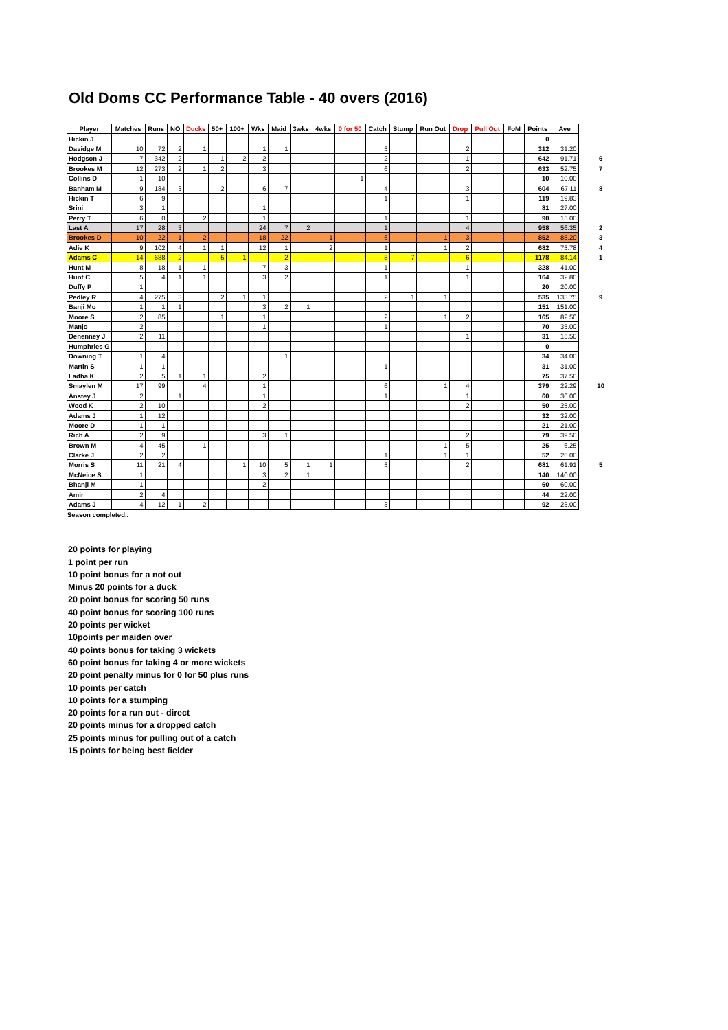Old Doms CC Performance Table - 40 overs (2016)
| Player | Matches | Runs | NO | Ducks | 50+ | 100+ | Wks | Maid | 3wks | 4wks | 0 for 50 | Catch | Stump | Run Out | Drop | Pull Out | FoM | Points | Ave | |
| --- | --- | --- | --- | --- | --- | --- | --- | --- | --- | --- | --- | --- | --- | --- | --- | --- | --- | --- | --- | --- |
| Hickin J | | | | | | | | | | | | | | | | | | 0 | | |
| Davidge M | 10 | 72 | 2 | 1 | | | 1 | 1 | | | | 5 | | | 2 | | | 312 | 31.20 | |
| Hodgson J | 7 | 342 | 2 | | 1 | 2 | 2 | | | | | 2 | | | 1 | | | 642 | 91.71 | 6 |
| Brookes M | 12 | 273 | 2 | 1 | 2 | | 3 | | | | | 6 | | | 2 | | | 633 | 52.75 | 7 |
| Collins D | 1 | 10 | | | | | | | | | 1 | | | | | | | 10 | 10.00 | |
| Banham M | 9 | 184 | 3 | | 2 | | 6 | 7 | | | | 4 | | | 3 | | | 604 | 67.11 | 8 |
| Hickin T | 6 | 9 | | | | | | | | | | 1 | | | 1 | | | 119 | 19.83 | |
| Srini | 3 | 1 | | | | | 1 | | | | | | | | | | | 81 | 27.00 | |
| Perry T | 6 | 0 | | 2 | | | 1 | | | | | 1 | | | 1 | | | 90 | 15.00 | |
| Last A | 17 | 28 | 3 | | | | 24 | 7 | 2 | | | 1 | | | 4 | | | 958 | 56.35 | 2 |
| Brookes D | 10 | 22 | 1 | 2 | | | 18 | 22 | | 1 | | 6 | | 1 | 3 | | | 852 | 85.20 | 3 |
| Adie K | 9 | 102 | 4 | 1 | 1 | | 12 | 1 | | 2 | | 1 | | 1 | 2 | | | 682 | 75.78 | 4 |
| Adams C | 14 | 688 | 2 | | 5 | 1 | | 2 | | | | 8 | 7 | | 6 | | | 1178 | 84.14 | 1 |
| Hunt M | 8 | 18 | 1 | 1 | | | 7 | 3 | | | | 1 | | | 1 | | | 328 | 41.00 | |
| Hunt C | 5 | 4 | 1 | 1 | | | 3 | 2 | | | | 1 | | | 1 | | | 164 | 32.80 | |
| Duffy P | 1 | | | | | | | | | | | | | | | | | 20 | 20.00 | |
| Pedley R | 4 | 275 | 3 | | 2 | 1 | 1 | | | | | 2 | 1 | 1 | | | | 535 | 133.75 | 9 |
| Banji Mo | 1 | 1 | 1 | | | | 3 | 2 | 1 | | | | | | | | | 151 | 151.00 | |
| Moore S | 2 | 85 | | | 1 | | 1 | | | | | 2 | | 1 | 2 | | | 165 | 82.50 | |
| Manjo | 2 | | | | | | 1 | | | | | 1 | | | | | | 70 | 35.00 | |
| Denenney J | 2 | 11 | | | | | | | | | | | | | 1 | | | 31 | 15.50 | |
| Humphries G | | | | | | | | | | | | | | | | | | 0 | | |
| Downing T | 1 | 4 | | | | | | 1 | | | | | | | | | | 34 | 34.00 | |
| Martin S | 1 | 1 | | | | | | | | | | 1 | | | | | | 31 | 31.00 | |
| Ladha K | 2 | 5 | 1 | 1 | | | 2 | | | | | | | | | | | 75 | 37.50 | |
| Smaylen M | 17 | 99 | | 4 | | | 1 | | | | | 6 | | 1 | 4 | | | 379 | 22.29 | 10 |
| Anstey J | 2 | | 1 | | | | 1 | | | | | 1 | | | 1 | | | 60 | 30.00 | |
| Wood K | 2 | 10 | | | | | 2 | | | | | | | | 2 | | | 50 | 25.00 | |
| Adams J | 1 | 12 | | | | | | | | | | | | | | | | 32 | 32.00 | |
| Moore D | 1 | 1 | | | | | | | | | | | | | | | | 21 | 21.00 | |
| Rich A | 2 | 9 | | | | | 3 | 1 | | | | | | | 2 | | | 79 | 39.50 | |
| Brown M | 4 | 45 | | 1 | | | | | | | | | | 1 | 5 | | | 25 | 6.25 | |
| Clarke J | 2 | 2 | | | | | | | | | | 1 | | 1 | 1 | | | 52 | 26.00 | |
| Morris S | 11 | 21 | 4 | | | 1 | 10 | 5 | 1 | 1 | | 5 | | | 2 | | | 681 | 61.91 | 5 |
| McNeice S | 1 | | | | | | 3 | 2 | 1 | | | | | | | | | 140 | 140.00 | |
| Bhanji M | 1 | | | | | | 2 | | | | | | | | | | | 60 | 60.00 | |
| Amir | 2 | 4 | | | | | | | | | | | | | | | | 44 | 22.00 | |
| Adams J | 4 | 12 | 1 | 2 | | | | | | | | 3 | | | | | | 92 | 23.00 | |
Season completed..
20 points for playing
1 point per run
10 point bonus for a not out
Minus 20 points for a duck
20 point bonus for scoring 50 runs
40 point bonus for scoring 100 runs
20 points per wicket
10points per maiden over
40 points bonus for taking 3 wickets
60 point bonus for taking 4 or more wickets
20 point penalty minus for 0 for 50 plus runs
10 points per catch
10 points for a stumping
20 points for a run out - direct
20 points minus for a dropped catch
25 points minus for pulling out of a catch
15 points for being best fielder